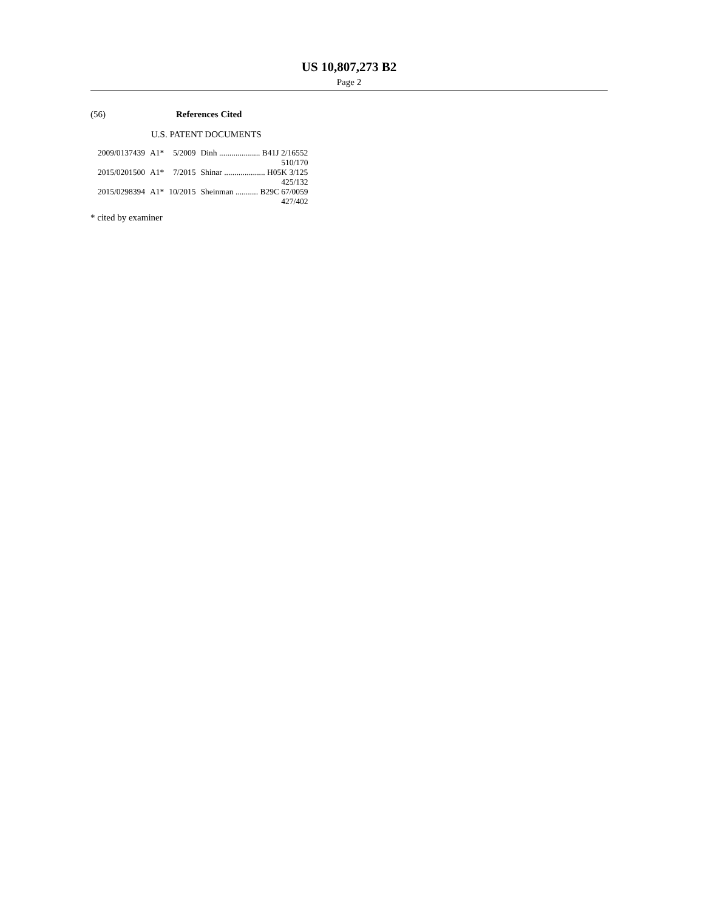US 10,807,273 B2
Page 2
(56) References Cited
U.S. PATENT DOCUMENTS
| 2009/0137439 | A1* | 5/2009 | Dinh .................... B41J 2/16552 |
| | | | 510/170 |
| 2015/0201500 | A1* | 7/2015 | Shinar .................... H05K 3/125 |
| | | | 425/132 |
| 2015/0298394 | A1* | 10/2015 | Sheinman ........... B29C 67/0059 |
| | | | 427/402 |
* cited by examiner